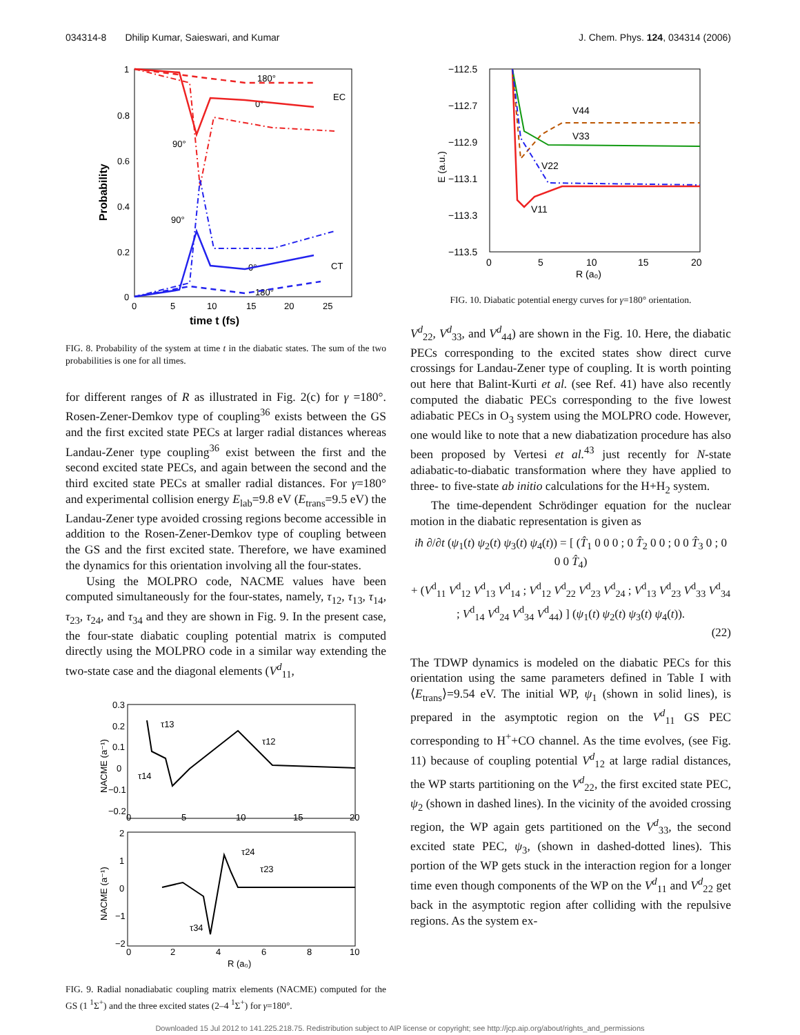034314-8 Dhilip Kumar, Saieswari, and Kumar J. Chem. Phys. 124, 034314 (2006)
Probability
time t (fs)
1
0.8
0.6
0.4
0.2
0
0
5
10
15
20
25
EC
CT
180°
0°
90°
90°
0°
180°
FIG. 8. Probability of the system at time t in the diabatic states. The sum of the two probabilities is one for all times.
for different ranges of R as illustrated in Fig. 2(c) for γ =180°. Rosen-Zener-Demkov type of coupling<sup>36</sup> exists between the GS and the first excited state PECs at larger radial distances whereas Landau-Zener type coupling<sup>36</sup> exist between the first and the second excited state PECs, and again between the second and the third excited state PECs at smaller radial distances. For γ=180° and experimental collision energy E<sub>lab</sub>=9.8 eV (E<sub>trans</sub>=9.5 eV) the Landau-Zener type avoided crossing regions become accessible in addition to the Rosen-Zener-Demkov type of coupling between the GS and the first excited state. Therefore, we have examined the dynamics for this orientation involving all the four-states.
Using the MOLPRO code, NACME values have been computed simultaneously for the four-states, namely, τ<sub>12</sub>, τ<sub>13</sub>, τ<sub>14</sub>, τ<sub>23</sub>, τ<sub>24</sub>, and τ<sub>34</sub> and they are shown in Fig. 9. In the present case, the four-state diabatic coupling potential matrix is computed directly using the MOLPRO code in a similar way extending the two-state case and the diagonal elements (V<sup>d</sup><sub>11</sub>,
NACME (a⁻¹)
NACME (a⁻¹)
0.3
0.2
0.1
0
−0.1
−0.2
0
5
10
15
20
2
1
0
−1
−2
0
2
4
6
8
10
R (a₀)
τ13
τ12
τ14
τ24
τ23
τ34
FIG. 9. Radial nonadiabatic coupling matrix elements (NACME) computed for the GS (1 <sup>1</sup>Σ<sup>+</sup>) and the three excited states (2–4 <sup>1</sup>Σ<sup>+</sup>) for γ=180°.
−112.5
−112.7
−112.9
−113.1
−113.3
−113.5
0
5
10
15
20
R (a₀)
E (a.u.)
V44
V33
V22
V11
FIG. 10. Diabatic potential energy curves for γ=180° orientation.
V<sup>d</sup><sub>22</sub>, V<sup>d</sup><sub>33</sub>, and V<sup>d</sup><sub>44</sub>) are shown in the Fig. 10. Here, the diabatic PECs corresponding to the excited states show direct curve crossings for Landau-Zener type of coupling. It is worth pointing out here that Balint-Kurti et al. (see Ref. 41) have also recently computed the diabatic PECs corresponding to the five lowest adiabatic PECs in O<sub>3</sub> system using the MOLPRO code. However, one would like to note that a new diabatization procedure has also been proposed by Vertesi et al.<sup>43</sup> just recently for N-state adiabatic-to-diabatic transformation where they have applied to three- to five-state ab initio calculations for the H+H<sub>2</sub> system.
The time-dependent Schrödinger equation for the nuclear motion in the diabatic representation is given as
iħ ∂/∂t (ψ<sub>1</sub>(t) ψ<sub>2</sub>(t) ψ<sub>3</sub>(t) ψ<sub>4</sub>(t)) = [ (T̂<sub>1</sub> 0 0 0 ; 0 T̂<sub>2</sub> 0 0 ; 0 0 T̂<sub>3</sub> 0 ; 0 0 0 T̂<sub>4</sub>)
+ (V<sup>d</sup><sub>11</sub> V<sup>d</sup><sub>12</sub> V<sup>d</sup><sub>13</sub> V<sup>d</sup><sub>14</sub> ; V<sup>d</sup><sub>12</sub> V<sup>d</sup><sub>22</sub> V<sup>d</sup><sub>23</sub> V<sup>d</sup><sub>24</sub> ; V<sup>d</sup><sub>13</sub> V<sup>d</sup><sub>23</sub> V<sup>d</sup><sub>33</sub> V<sup>d</sup><sub>34</sub> ; V<sup>d</sup><sub>14</sub> V<sup>d</sup><sub>24</sub> V<sup>d</sup><sub>34</sub> V<sup>d</sup><sub>44</sub>) ] (ψ<sub>1</sub>(t) ψ<sub>2</sub>(t) ψ<sub>3</sub>(t) ψ<sub>4</sub>(t)).
(22)
The TDWP dynamics is modeled on the diabatic PECs for this orientation using the same parameters defined in Table I with ⟨E<sub>trans</sub>⟩=9.54 eV. The initial WP, ψ<sub>1</sub> (shown in solid lines), is prepared in the asymptotic region on the V<sup>d</sup><sub>11</sub> GS PEC corresponding to H<sup>+</sup>+CO channel. As the time evolves, (see Fig. 11) because of coupling potential V<sup>d</sup><sub>12</sub> at large radial distances, the WP starts partitioning on the V<sup>d</sup><sub>22</sub>, the first excited state PEC, ψ<sub>2</sub> (shown in dashed lines). In the vicinity of the avoided crossing region, the WP again gets partitioned on the V<sup>d</sup><sub>33</sub>, the second excited state PEC, ψ<sub>3</sub>, (shown in dashed-dotted lines). This portion of the WP gets stuck in the interaction region for a longer time even though components of the WP on the V<sup>d</sup><sub>11</sub> and V<sup>d</sup><sub>22</sub> get back in the asymptotic region after colliding with the repulsive regions. As the system ex-
Downloaded 15 Jul 2012 to 141.225.218.75. Redistribution subject to AIP license or copyright; see http://jcp.aip.org/about/rights_and_permissions